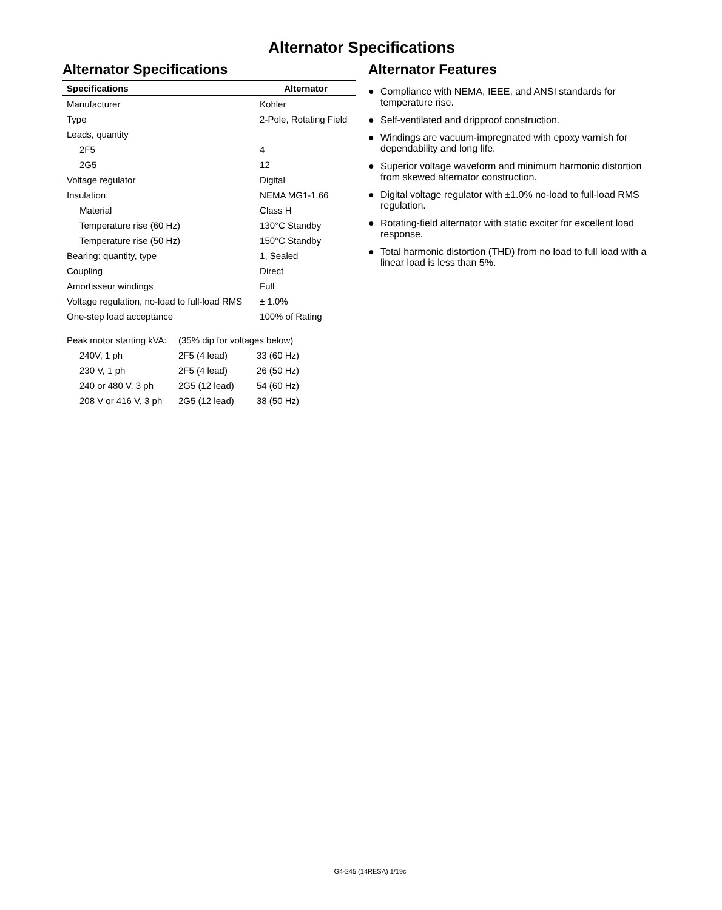Alternator Specifications
Alternator Specifications
| Specifications | Alternator |
| --- | --- |
| Manufacturer | Kohler |
| Type | 2-Pole, Rotating Field |
| Leads, quantity | |
| 2F5 | 4 |
| 2G5 | 12 |
| Voltage regulator | Digital |
| Insulation: | NEMA MG1-1.66 |
| Material | Class H |
| Temperature rise (60 Hz) | 130°C Standby |
| Temperature rise (50 Hz) | 150°C Standby |
| Bearing: quantity, type | 1, Sealed |
| Coupling | Direct |
| Amortisseur windings | Full |
| Voltage regulation, no-load to full-load RMS | ± 1.0% |
| One-step load acceptance | 100% of Rating |
| Peak motor starting kVA: | (35% dip for voltages below) | |
| 240V, 1 ph | 2F5 (4 lead) | 33 (60 Hz) |
| 230 V, 1 ph | 2F5 (4 lead) | 26 (50 Hz) |
| 240 or 480 V, 3 ph | 2G5 (12 lead) | 54 (60 Hz) |
| 208 V or 416 V, 3 ph | 2G5 (12 lead) | 38 (50 Hz) |
Alternator Features
● Compliance with NEMA, IEEE, and ANSI standards for temperature rise.
● Self-ventilated and dripproof construction.
● Windings are vacuum-impregnated with epoxy varnish for dependability and long life.
● Superior voltage waveform and minimum harmonic distortion from skewed alternator construction.
● Digital voltage regulator with ±1.0% no-load to full-load RMS regulation.
● Rotating-field alternator with static exciter for excellent load response.
● Total harmonic distortion (THD) from no load to full load with a linear load is less than 5%.
G4-245 (14RESA) 1/19c